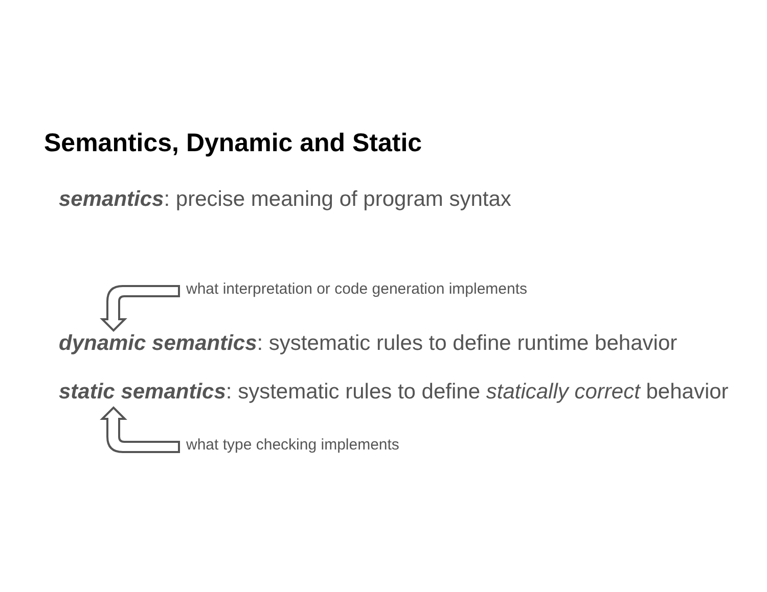Semantics, Dynamic and Static
semantics: precise meaning of program syntax
what interpretation or code generation implements
dynamic semantics: systematic rules to define runtime behavior
static semantics: systematic rules to define statically correct behavior
what type checking implements